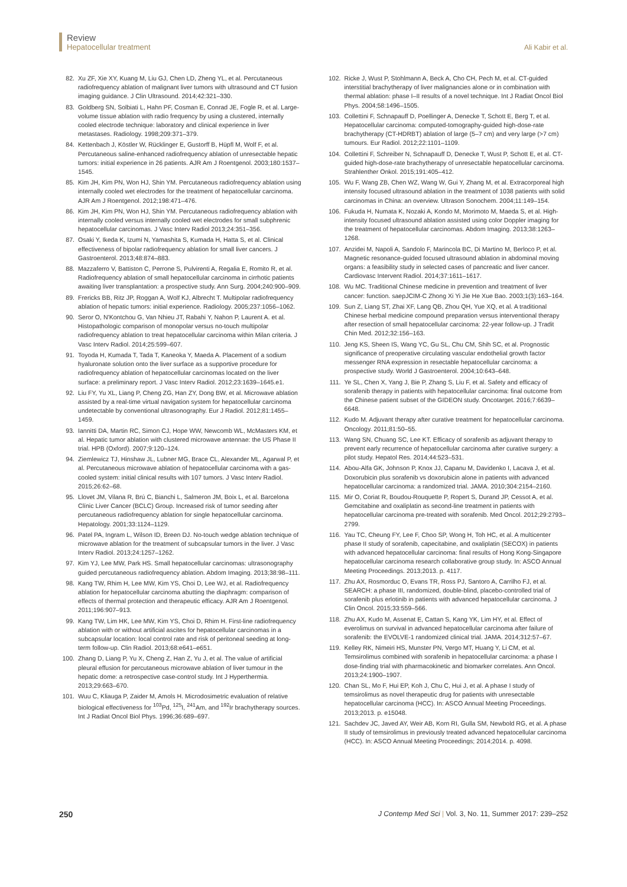Review
Hepatocellular treatment
Ali Kabir et al.
82. Xu ZF, Xie XY, Kuang M, Liu GJ, Chen LD, Zheng YL, et al. Percutaneous radiofrequency ablation of malignant liver tumors with ultrasound and CT fusion imaging guidance. J Clin Ultrasound. 2014;42:321–330.
83. Goldberg SN, Solbiati L, Hahn PF, Cosman E, Conrad JE, Fogle R, et al. Large-volume tissue ablation with radio frequency by using a clustered, internally cooled electrode technique: laboratory and clinical experience in liver metastases. Radiology. 1998;209:371–379.
84. Kettenbach J, Köstler W, Rücklinger E, Gustorff B, Hüpfl M, Wolf F, et al. Percutaneous saline-enhanced radiofrequency ablation of unresectable hepatic tumors: initial experience in 26 patients. AJR Am J Roentgenol. 2003;180:1537–1545.
85. Kim JH, Kim PN, Won HJ, Shin YM. Percutaneous radiofrequency ablation using internally cooled wet electrodes for the treatment of hepatocellular carcinoma. AJR Am J Roentgenol. 2012;198:471–476.
86. Kim JH, Kim PN, Won HJ, Shin YM. Percutaneous radiofrequency ablation with internally cooled versus internally cooled wet electrodes for small subphrenic hepatocellular carcinomas. J Vasc Interv Radiol 2013;24:351–356.
87. Osaki Y, Ikeda K, Izumi N, Yamashita S, Kumada H, Hatta S, et al. Clinical effectiveness of bipolar radiofrequency ablation for small liver cancers. J Gastroenterol. 2013;48:874–883.
88. Mazzaferro V, Battiston C, Perrone S, Pulvirenti A, Regalia E, Romito R, et al. Radiofrequency ablation of small hepatocellular carcinoma in cirrhotic patients awaiting liver transplantation: a prospective study. Ann Surg. 2004;240:900–909.
89. Frericks BB, Ritz JP, Roggan A, Wolf KJ, Albrecht T. Multipolar radiofrequency ablation of hepatic tumors: initial experience. Radiology. 2005;237:1056–1062.
90. Seror O, N'Kontchou G, Van Nhieu JT, Rabahi Y, Nahon P, Laurent A. et al. Histopathologic comparison of monopolar versus no-touch multipolar radiofrequency ablation to treat hepatocellular carcinoma within Milan criteria. J Vasc Interv Radiol. 2014;25:599–607.
91. Toyoda H, Kumada T, Tada T, Kaneoka Y, Maeda A. Placement of a sodium hyaluronate solution onto the liver surface as a supportive procedure for radiofrequency ablation of hepatocellular carcinomas located on the liver surface: a preliminary report. J Vasc Interv Radiol. 2012;23:1639–1645.e1.
92. Liu FY, Yu XL, Liang P, Cheng ZG, Han ZY, Dong BW, et al. Microwave ablation assisted by a real-time virtual navigation system for hepatocellular carcinoma undetectable by conventional ultrasonography. Eur J Radiol. 2012;81:1455–1459.
93. Iannitti DA, Martin RC, Simon CJ, Hope WW, Newcomb WL, McMasters KM, et al. Hepatic tumor ablation with clustered microwave antennae: the US Phase II trial. HPB (Oxford). 2007;9:120–124.
94. Ziemlewicz TJ, Hinshaw JL, Lubner MG, Brace CL, Alexander ML, Agarwal P, et al. Percutaneous microwave ablation of hepatocellular carcinoma with a gas-cooled system: initial clinical results with 107 tumors. J Vasc Interv Radiol. 2015;26:62–68.
95. Llovet JM, Vilana R, Brú C, Bianchi L, Salmeron JM, Boix L, et al. Barcelona Clínic Liver Cancer (BCLC) Group. Increased risk of tumor seeding after percutaneous radiofrequency ablation for single hepatocellular carcinoma. Hepatology. 2001;33:1124–1129.
96. Patel PA, Ingram L, Wilson ID, Breen DJ. No-touch wedge ablation technique of microwave ablation for the treatment of subcapsular tumors in the liver. J Vasc Interv Radiol. 2013;24:1257–1262.
97. Kim YJ, Lee MW, Park HS. Small hepatocellular carcinomas: ultrasonography guided percutaneous radiofrequency ablation. Abdom Imaging. 2013;38:98–111.
98. Kang TW, Rhim H, Lee MW, Kim YS, Choi D, Lee WJ, et al. Radiofrequency ablation for hepatocellular carcinoma abutting the diaphragm: comparison of effects of thermal protection and therapeutic efficacy. AJR Am J Roentgenol. 2011;196:907–913.
99. Kang TW, Lim HK, Lee MW, Kim YS, Choi D, Rhim H. First-line radiofrequency ablation with or without artificial ascites for hepatocellular carcinomas in a subcapsular location: local control rate and risk of peritoneal seeding at long-term follow-up. Clin Radiol. 2013;68:e641–e651.
100. Zhang D, Liang P, Yu X, Cheng Z, Han Z, Yu J, et al. The value of artificial pleural effusion for percutaneous microwave ablation of liver tumour in the hepatic dome: a retrospective case-control study. Int J Hyperthermia. 2013;29:663–670.
101. Wuu C, Kliauga P, Zaider M, Amols H. Microdosimetric evaluation of relative biological effectiveness for <sup>103</sup>Pd, <sup>125</sup>I, <sup>241</sup>Am, and <sup>192</sup>Ir brachytherapy sources. Int J Radiat Oncol Biol Phys. 1996;36:689–697.
102. Ricke J, Wust P, Stohlmann A, Beck A, Cho CH, Pech M, et al. CT-guided interstitial brachytherapy of liver malignancies alone or in combination with thermal ablation: phase I–II results of a novel technique. Int J Radiat Oncol Biol Phys. 2004;58:1496–1505.
103. Collettini F, Schnapauff D, Poellinger A, Denecke T, Schott E, Berg T, et al. Hepatocellular carcinoma: computed-tomography-guided high-dose-rate brachytherapy (CT-HDRBT) ablation of large (5–7 cm) and very large (>7 cm) tumours. Eur Radiol. 2012;22:1101–1109.
104. Collettini F, Schreiber N, Schnapauff D, Denecke T, Wust P, Schott E, et al. CT-guided high-dose-rate brachytherapy of unresectable hepatocellular carcinoma. Strahlenther Onkol. 2015;191:405–412.
105. Wu F, Wang ZB, Chen WZ, Wang W, Gui Y, Zhang M, et al. Extracorporeal high intensity focused ultrasound ablation in the treatment of 1038 patients with solid carcinomas in China: an overview. Ultrason Sonochem. 2004;11:149–154.
106. Fukuda H, Numata K, Nozaki A, Kondo M, Morimoto M, Maeda S, et al. High-intensity focused ultrasound ablation assisted using color Doppler imaging for the treatment of hepatocellular carcinomas. Abdom Imaging. 2013;38:1263–1268.
107. Anzidei M, Napoli A, Sandolo F, Marincola BC, Di Martino M, Berloco P, et al. Magnetic resonance-guided focused ultrasound ablation in abdominal moving organs: a feasibility study in selected cases of pancreatic and liver cancer. Cardiovasc Intervent Radiol. 2014;37:1611–1617.
108. Wu MC. Traditional Chinese medicine in prevention and treatment of liver cancer: function. saepJCIM-C Zhong Xi Yi Jie He Xue Bao. 2003;1(3):163–164.
109. Sun Z, Liang ST, Zhai XF, Lang QB, Zhou QH, Yue XQ, et al. A traditional Chinese herbal medicine compound preparation versus interventional therapy after resection of small hepatocellular carcinoma: 22-year follow-up. J Tradit Chin Med. 2012;32:156–163.
110. Jeng KS, Sheen IS, Wang YC, Gu SL, Chu CM, Shih SC, et al. Prognostic significance of preoperative circulating vascular endothelial growth factor messenger RNA expression in resectable hepatocellular carcinoma: a prospective study. World J Gastroenterol. 2004;10:643–648.
111. Ye SL, Chen X, Yang J, Bie P, Zhang S, Liu F, et al. Safety and efficacy of sorafenib therapy in patients with hepatocellular carcinoma: final outcome from the Chinese patient subset of the GIDEON study. Oncotarget. 2016;7:6639–6648.
112. Kudo M. Adjuvant therapy after curative treatment for hepatocellular carcinoma. Oncology. 2011;81:50–55.
113. Wang SN, Chuang SC, Lee KT. Efficacy of sorafenib as adjuvant therapy to prevent early recurrence of hepatocellular carcinoma after curative surgery: a pilot study. Hepatol Res. 2014;44:523–531.
114. Abou-Alfa GK, Johnson P, Knox JJ, Capanu M, Davidenko I, Lacava J, et al. Doxorubicin plus sorafenib vs doxorubicin alone in patients with advanced hepatocellular carcinoma: a randomized trial. JAMA. 2010;304:2154–2160.
115. Mir O, Coriat R, Boudou-Rouquette P, Ropert S, Durand JP, Cessot A, et al. Gemcitabine and oxaliplatin as second-line treatment in patients with hepatocellular carcinoma pre-treated with sorafenib. Med Oncol. 2012;29:2793–2799.
116. Yau TC, Cheung FY, Lee F, Choo SP, Wong H, Toh HC, et al. A multicenter phase II study of sorafenib, capecitabine, and oxaliplatin (SECOX) in patients with advanced hepatocellular carcinoma: final results of Hong Kong-Singapore hepatocellular carcinoma research collaborative group study. In: ASCO Annual Meeting Proceedings. 2013;2013. p. 4117.
117. Zhu AX, Rosmorduc O, Evans TR, Ross PJ, Santoro A, Carrilho FJ, et al. SEARCH: a phase III, randomized, double-blind, placebo-controlled trial of sorafenib plus erlotinib in patients with advanced hepatocellular carcinoma. J Clin Oncol. 2015;33:559–566.
118. Zhu AX, Kudo M, Assenat E, Cattan S, Kang YK, Lim HY, et al. Effect of everolimus on survival in advanced hepatocellular carcinoma after failure of sorafenib: the EVOLVE-1 randomized clinical trial. JAMA. 2014;312:57–67.
119. Kelley RK, Nimeiri HS, Munster PN, Vergo MT, Huang Y, Li CM, et al. Temsirolimus combined with sorafenib in hepatocellular carcinoma: a phase I dose-finding trial with pharmacokinetic and biomarker correlates. Ann Oncol. 2013;24:1900–1907.
120. Chan SL, Mo F, Hui EP, Koh J, Chu C, Hui J, et al. A phase I study of temsirolimus as novel therapeutic drug for patients with unresectable hepatocellular carcinoma (HCC). In: ASCO Annual Meeting Proceedings. 2013;2013. p. e15048.
121. Sachdev JC, Javed AY, Weir AB, Korn RI, Gulla SM, Newbold RG, et al. A phase II study of temsirolimus in previously treated advanced hepatocellular carcinoma (HCC). In: ASCO Annual Meeting Proceedings; 2014;2014. p. 4098.
250 J Contemp Med Sci | Vol. 3, No. 11, Summer 2017: 239–252